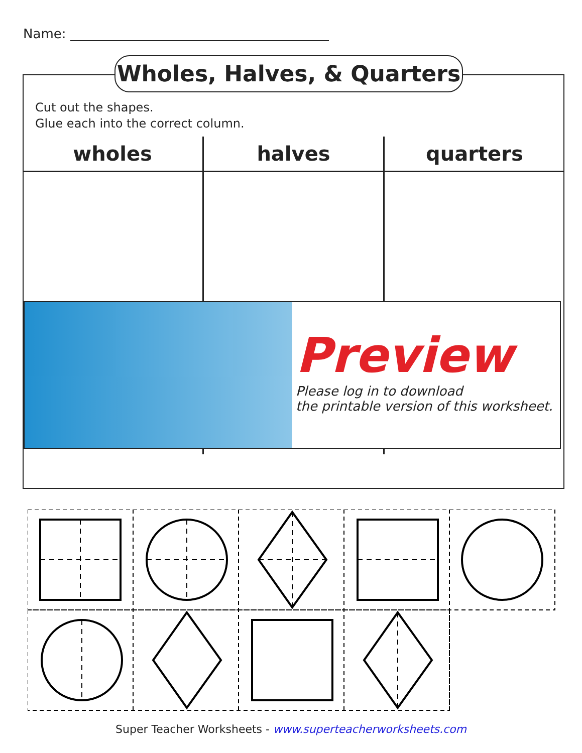Name:
Wholes, Halves, & Quarters
Cut out the shapes.
Glue each into the correct column.
| wholes | halves | quarters |
| --- | --- | --- |
Preview
Please log in to download
the printable version of this worksheet.
Super Teacher Worksheets - www.superteacherworksheets.com